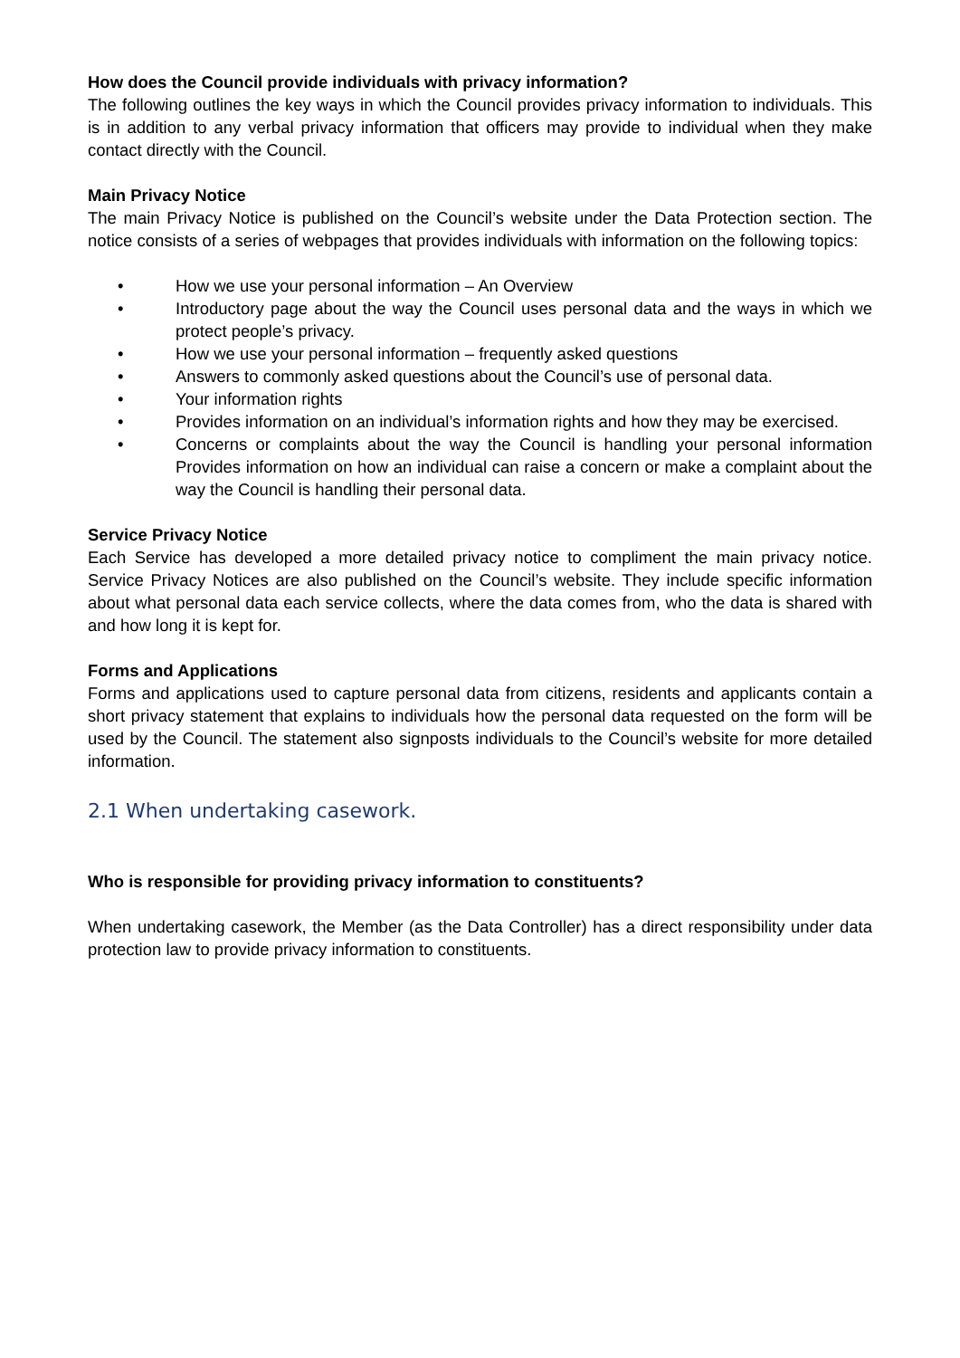How does the Council provide individuals with privacy information?
The following outlines the key ways in which the Council provides privacy information to individuals. This is in addition to any verbal privacy information that officers may provide to individual when they make contact directly with the Council.
Main Privacy Notice
The main Privacy Notice is published on the Council’s website under the Data Protection section. The notice consists of a series of webpages that provides individuals with information on the following topics:
• How we use your personal information – An Overview
• Introductory page about the way the Council uses personal data and the ways in which we protect people’s privacy.
• How we use your personal information – frequently asked questions
• Answers to commonly asked questions about the Council’s use of personal data.
• Your information rights
• Provides information on an individual’s information rights and how they may be exercised.
• Concerns or complaints about the way the Council is handling your personal information Provides information on how an individual can raise a concern or make a complaint about the way the Council is handling their personal data.
Service Privacy Notice
Each Service has developed a more detailed privacy notice to compliment the main privacy notice. Service Privacy Notices are also published on the Council’s website. They include specific information about what personal data each service collects, where the data comes from, who the data is shared with and how long it is kept for.
Forms and Applications
Forms and applications used to capture personal data from citizens, residents and applicants contain a short privacy statement that explains to individuals how the personal data requested on the form will be used by the Council. The statement also signposts individuals to the Council’s website for more detailed information.
2.1 When undertaking casework.
Who is responsible for providing privacy information to constituents?
When undertaking casework, the Member (as the Data Controller) has a direct responsibility under data protection law to provide privacy information to constituents.